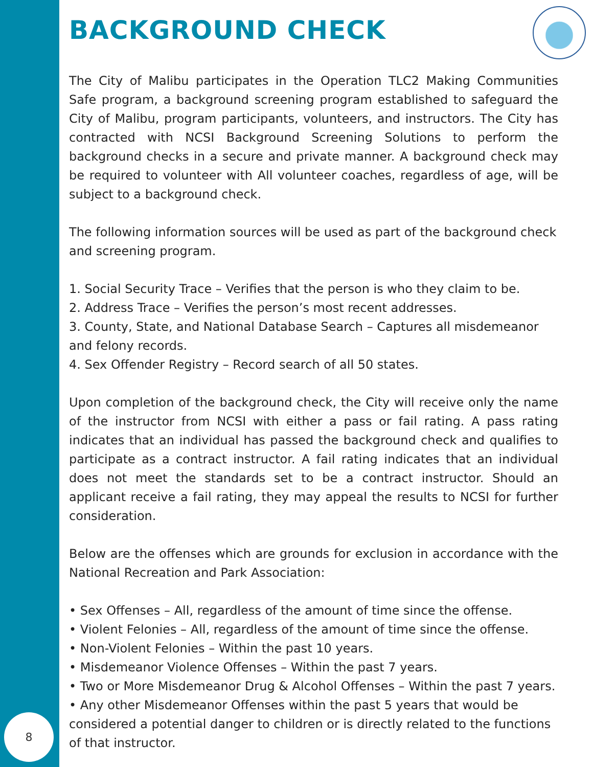BACKGROUND CHECK
The City of Malibu participates in the Operation TLC2 Making Communities Safe program, a background screening program established to safeguard the City of Malibu, program participants, volunteers, and instructors. The City has contracted with NCSI Background Screening Solutions to perform the background checks in a secure and private manner. A background check may be required to volunteer with All volunteer coaches, regardless of age, will be subject to a background check.
The following information sources will be used as part of the background check and screening program.
1. Social Security Trace – Verifies that the person is who they claim to be.
2. Address Trace – Verifies the person’s most recent addresses.
3. County, State, and National Database Search – Captures all misdemeanor and felony records.
4. Sex Offender Registry – Record search of all 50 states.
Upon completion of the background check, the City will receive only the name of the instructor from NCSI with either a pass or fail rating. A pass rating indicates that an individual has passed the background check and qualifies to participate as a contract instructor. A fail rating indicates that an individual does not meet the standards set to be a contract instructor. Should an applicant receive a fail rating, they may appeal the results to NCSI for further consideration.
Below are the offenses which are grounds for exclusion in accordance with the National Recreation and Park Association:
• Sex Offenses – All, regardless of the amount of time since the offense.
• Violent Felonies – All, regardless of the amount of time since the offense.
• Non-Violent Felonies – Within the past 10 years.
• Misdemeanor Violence Offenses – Within the past 7 years.
• Two or More Misdemeanor Drug & Alcohol Offenses – Within the past 7 years.
• Any other Misdemeanor Offenses within the past 5 years that would be considered a potential danger to children or is directly related to the functions of that instructor.
8